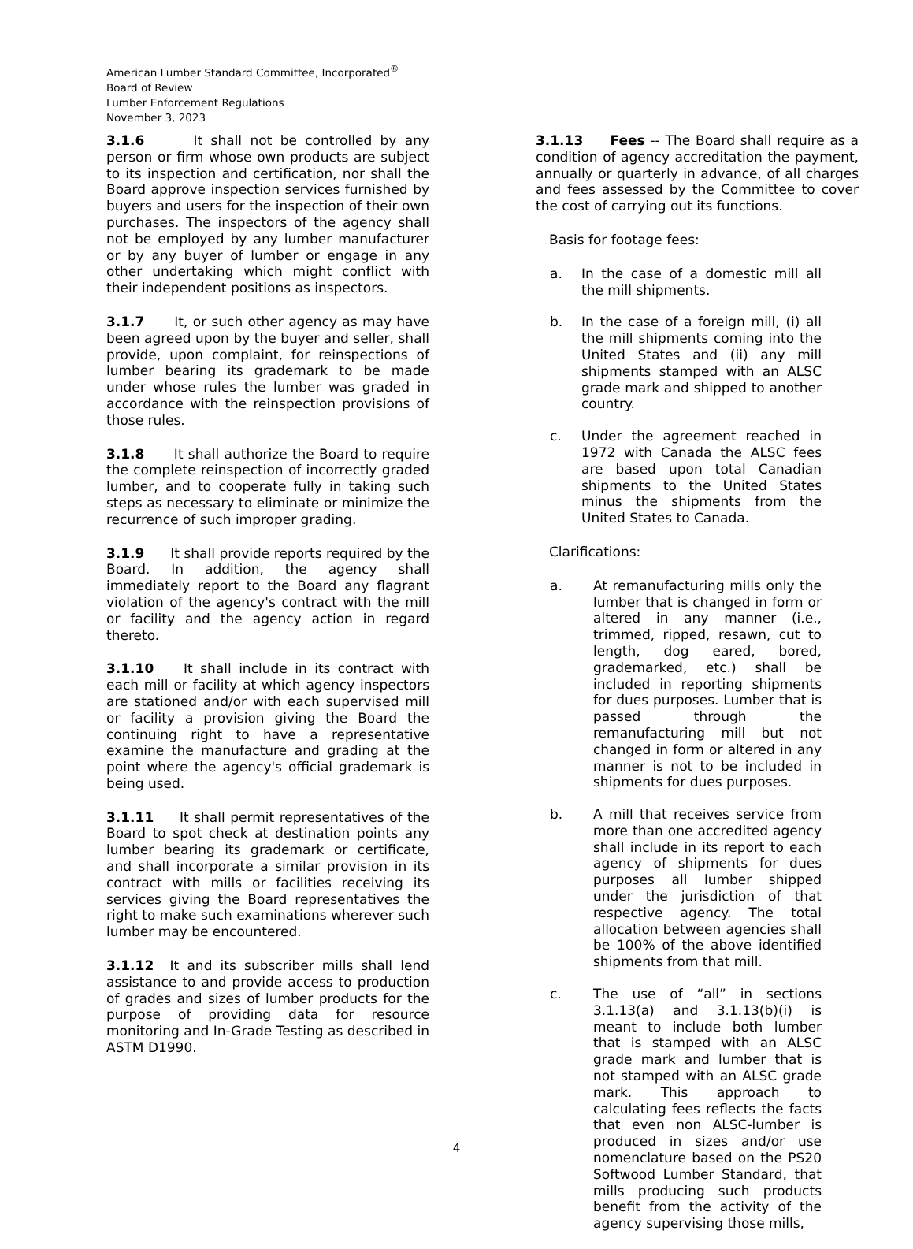American Lumber Standard Committee, Incorporated<sup>®</sup>
Board of Review
Lumber Enforcement Regulations
November 3, 2023
3.1.6 It shall not be controlled by any person or firm whose own products are subject to its inspection and certification, nor shall the Board approve inspection services furnished by buyers and users for the inspection of their own purchases. The inspectors of the agency shall not be employed by any lumber manufacturer or by any buyer of lumber or engage in any other undertaking which might conflict with their independent positions as inspectors.
3.1.7 It, or such other agency as may have been agreed upon by the buyer and seller, shall provide, upon complaint, for reinspections of lumber bearing its grademark to be made under whose rules the lumber was graded in accordance with the reinspection provisions of those rules.
3.1.8 It shall authorize the Board to require the complete reinspection of incorrectly graded lumber, and to cooperate fully in taking such steps as necessary to eliminate or minimize the recurrence of such improper grading.
3.1.9 It shall provide reports required by the Board. In addition, the agency shall immediately report to the Board any flagrant violation of the agency's contract with the mill or facility and the agency action in regard thereto.
3.1.10 It shall include in its contract with each mill or facility at which agency inspectors are stationed and/or with each supervised mill or facility a provision giving the Board the continuing right to have a representative examine the manufacture and grading at the point where the agency's official grademark is being used.
3.1.11 It shall permit representatives of the Board to spot check at destination points any lumber bearing its grademark or certificate, and shall incorporate a similar provision in its contract with mills or facilities receiving its services giving the Board representatives the right to make such examinations wherever such lumber may be encountered.
3.1.12 It and its subscriber mills shall lend assistance to and provide access to production of grades and sizes of lumber products for the purpose of providing data for resource monitoring and In-Grade Testing as described in ASTM D1990.
3.1.13 Fees -- The Board shall require as a condition of agency accreditation the payment, annually or quarterly in advance, of all charges and fees assessed by the Committee to cover the cost of carrying out its functions.
Basis for footage fees:
a. In the case of a domestic mill all the mill shipments.
b. In the case of a foreign mill, (i) all the mill shipments coming into the United States and (ii) any mill shipments stamped with an ALSC grade mark and shipped to another country.
c. Under the agreement reached in 1972 with Canada the ALSC fees are based upon total Canadian shipments to the United States minus the shipments from the United States to Canada.
Clarifications:
a. At remanufacturing mills only the lumber that is changed in form or altered in any manner (i.e., trimmed, ripped, resawn, cut to length, dog eared, bored, grademarked, etc.) shall be included in reporting shipments for dues purposes. Lumber that is passed through the remanufacturing mill but not changed in form or altered in any manner is not to be included in shipments for dues purposes.
b. A mill that receives service from more than one accredited agency shall include in its report to each agency of shipments for dues purposes all lumber shipped under the jurisdiction of that respective agency. The total allocation between agencies shall be 100% of the above identified shipments from that mill.
c. The use of “all” in sections 3.1.13(a) and 3.1.13(b)(i) is meant to include both lumber that is stamped with an ALSC grade mark and lumber that is not stamped with an ALSC grade mark. This approach to calculating fees reflects the facts that even non ALSC-lumber is produced in sizes and/or use nomenclature based on the PS20 Softwood Lumber Standard, that mills producing such products benefit from the activity of the agency supervising those mills,
4